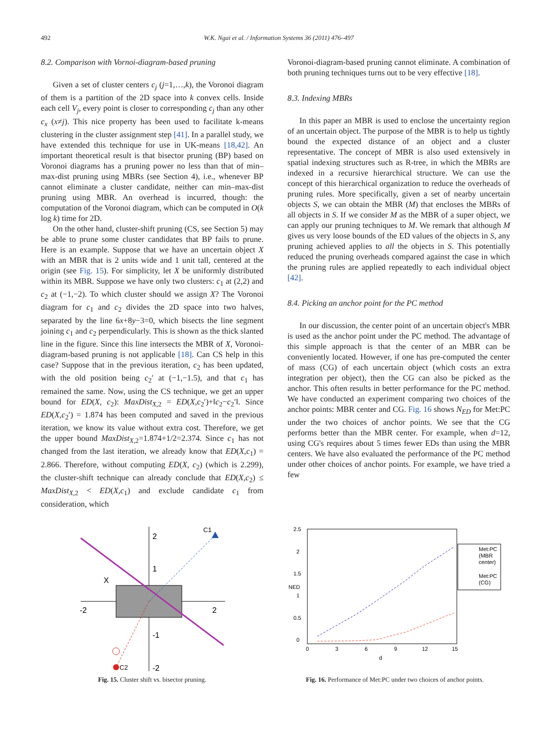492 W.K. Ngai et al. / Information Systems 36 (2011) 476–497
8.2. Comparison with Vornoi-diagram-based pruning
Given a set of cluster centers c<sub>j</sub> (j=1,…,k), the Voronoi diagram of them is a partition of the 2D space into k convex cells. Inside each cell V<sub>j</sub>, every point is closer to corresponding c<sub>j</sub> than any other c<sub>x</sub> (x≠j). This nice property has been used to facilitate k-means clustering in the cluster assignment step [41]. In a parallel study, we have extended this technique for use in UK-means [18,42]. An important theoretical result is that bisector pruning (BP) based on Voronoi diagrams has a pruning power no less than that of min–max-dist pruning using MBRs (see Section 4), i.e., whenever BP cannot eliminate a cluster candidate, neither can min–max-dist pruning using MBR. An overhead is incurred, though: the computation of the Voronoi diagram, which can be computed in O(k log k) time for 2D.
On the other hand, cluster-shift pruning (CS, see Section 5) may be able to prune some cluster candidates that BP fails to prune. Here is an example. Suppose that we have an uncertain object X with an MBR that is 2 units wide and 1 unit tall, centered at the origin (see Fig. 15). For simplicity, let X be uniformly distributed within its MBR. Suppose we have only two clusters: c<sub>1</sub> at (2,2) and c<sub>2</sub> at (−1,−2). To which cluster should we assign X? The Voronoi diagram for c<sub>1</sub> and c<sub>2</sub> divides the 2D space into two halves, separated by the line 6x+8y−3=0, which bisects the line segment joining c<sub>1</sub> and c<sub>2</sub> perpendicularly. This is shown as the thick slanted line in the figure. Since this line intersects the MBR of X, Voronoi-diagram-based pruning is not applicable [18]. Can CS help in this case? Suppose that in the previous iteration, c<sub>2</sub> has been updated, with the old position being c<sub>2</sub>′ at (−1,−1.5), and that c<sub>1</sub> has remained the same. Now, using the CS technique, we get an upper bound for ED(X, c<sub>2</sub>): MaxDist<sub>X,2</sub> = ED(X,c<sub>2</sub>′)+‖c<sub>2</sub>−c<sub>2</sub>′‖. Since ED(X,c<sub>2</sub>′) = 1.874 has been computed and saved in the previous iteration, we know its value without extra cost. Therefore, we get the upper bound MaxDist<sub>X,2</sub>=1.874+1/2=2.374. Since c<sub>1</sub> has not changed from the last iteration, we already know that ED(X,c<sub>1</sub>) = 2.866. Therefore, without computing ED(X, c<sub>2</sub>) (which is 2.299), the cluster-shift technique can already conclude that ED(X,c<sub>2</sub>) ≤ MaxDist<sub>X,2</sub> < ED(X,c<sub>1</sub>) and exclude candidate c<sub>1</sub> from consideration, which
Voronoi-diagram-based pruning cannot eliminate. A combination of both pruning techniques turns out to be very effective [18].
8.3. Indexing MBRs
In this paper an MBR is used to enclose the uncertainty region of an uncertain object. The purpose of the MBR is to help us tightly bound the expected distance of an object and a cluster representative. The concept of MBR is also used extensively in spatial indexing structures such as R-tree, in which the MBRs are indexed in a recursive hierarchical structure. We can use the concept of this hierarchical organization to reduce the overheads of pruning rules. More specifically, given a set of nearby uncertain objects S, we can obtain the MBR (M) that encloses the MBRs of all objects in S. If we consider M as the MBR of a super object, we can apply our pruning techniques to M. We remark that although M gives us very loose bounds of the ED values of the objects in S, any pruning achieved applies to all the objects in S. This potentially reduced the pruning overheads compared against the case in which the pruning rules are applied repeatedly to each individual object [42].
8.4. Picking an anchor point for the PC method
In our discussion, the center point of an uncertain object's MBR is used as the anchor point under the PC method. The advantage of this simple approach is that the center of an MBR can be conveniently located. However, if one has pre-computed the center of mass (CG) of each uncertain object (which costs an extra integration per object), then the CG can also be picked as the anchor. This often results in better performance for the PC method. We have conducted an experiment comparing two choices of the anchor points: MBR center and CG. Fig. 16 shows N<sub>ED</sub> for Met:PC under the two choices of anchor points. We see that the CG performs better than the MBR center. For example, when d=12, using CG's requires about 5 times fewer EDs than using the MBR centers. We have also evaluated the performance of the PC method under other choices of anchor points. For example, we have tried a few
2
1
-1
-2
-2
2
X
C1
C2
Fig. 15. Cluster shift vs. bisector pruning.
2.5
2
1.5
1
0.5
0
0
3
6
9
12
15
d
NED
Met:PC
(MBR
center)
Met:PC
(CG)
Fig. 16. Performance of Met:PC under two choices of anchor points.